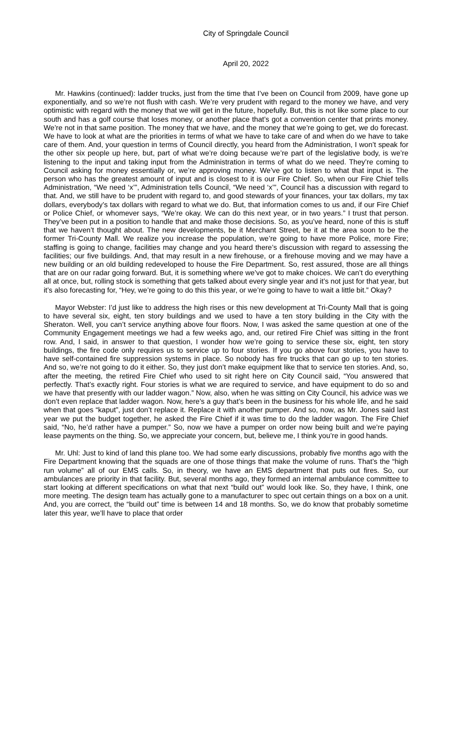City of Springdale Council
April 20, 2022
Mr. Hawkins (continued): ladder trucks, just from the time that I’ve been on Council from 2009, have gone up exponentially, and so we’re not flush with cash. We’re very prudent with regard to the money we have, and very optimistic with regard with the money that we will get in the future, hopefully. But, this is not like some place to our south and has a golf course that loses money, or another place that’s got a convention center that prints money. We’re not in that same position. The money that we have, and the money that we’re going to get, we do forecast. We have to look at what are the priorities in terms of what we have to take care of and when do we have to take care of them. And, your question in terms of Council directly, you heard from the Administration, I won’t speak for the other six people up here, but, part of what we’re doing because we’re part of the legislative body, is we’re listening to the input and taking input from the Administration in terms of what do we need. They’re coming to Council asking for money essentially or, we’re approving money. We’ve got to listen to what that input is. The person who has the greatest amount of input and is closest to it is our Fire Chief. So, when our Fire Chief tells Administration, “We need ‘x’”, Administration tells Council, “We need ‘x’”, Council has a discussion with regard to that. And, we still have to be prudent with regard to, and good stewards of your finances, your tax dollars, my tax dollars, everybody’s tax dollars with regard to what we do. But, that information comes to us and, if our Fire Chief or Police Chief, or whomever says, “We’re okay. We can do this next year, or in two years.” I trust that person. They’ve been put in a position to handle that and make those decisions. So, as you’ve heard, none of this is stuff that we haven’t thought about. The new developments, be it Merchant Street, be it at the area soon to be the former Tri-County Mall. We realize you increase the population, we’re going to have more Police, more Fire; staffing is going to change, facilities may change and you heard there’s discussion with regard to assessing the facilities; our five buildings. And, that may result in a new firehouse, or a firehouse moving and we may have a new building or an old building redeveloped to house the Fire Department. So, rest assured, those are all things that are on our radar going forward. But, it is something where we’ve got to make choices. We can’t do everything all at once, but, rolling stock is something that gets talked about every single year and it’s not just for that year, but it’s also forecasting for, “Hey, we’re going to do this this year, or we’re going to have to wait a little bit.” Okay?
Mayor Webster: I’d just like to address the high rises or this new development at Tri-County Mall that is going to have several six, eight, ten story buildings and we used to have a ten story building in the City with the Sheraton. Well, you can’t service anything above four floors. Now, I was asked the same question at one of the Community Engagement meetings we had a few weeks ago, and, our retired Fire Chief was sitting in the front row. And, I said, in answer to that question, I wonder how we’re going to service these six, eight, ten story buildings, the fire code only requires us to service up to four stories. If you go above four stories, you have to have self-contained fire suppression systems in place. So nobody has fire trucks that can go up to ten stories. And so, we’re not going to do it either. So, they just don’t make equipment like that to service ten stories. And, so, after the meeting, the retired Fire Chief who used to sit right here on City Council said, “You answered that perfectly. That’s exactly right. Four stories is what we are required to service, and have equipment to do so and we have that presently with our ladder wagon.” Now, also, when he was sitting on City Council, his advice was we don’t even replace that ladder wagon. Now, here’s a guy that’s been in the business for his whole life, and he said when that goes “kaput”, just don’t replace it. Replace it with another pumper. And so, now, as Mr. Jones said last year we put the budget together, he asked the Fire Chief if it was time to do the ladder wagon. The Fire Chief said, “No, he’d rather have a pumper.” So, now we have a pumper on order now being built and we’re paying lease payments on the thing. So, we appreciate your concern, but, believe me, I think you’re in good hands.
Mr. Uhl: Just to kind of land this plane too. We had some early discussions, probably five months ago with the Fire Department knowing that the squads are one of those things that make the volume of runs. That’s the “high run volume” all of our EMS calls. So, in theory, we have an EMS department that puts out fires. So, our ambulances are priority in that facility. But, several months ago, they formed an internal ambulance committee to start looking at different specifications on what that next “build out” would look like. So, they have, I think, one more meeting. The design team has actually gone to a manufacturer to spec out certain things on a box on a unit. And, you are correct, the “build out” time is between 14 and 18 months. So, we do know that probably sometime later this year, we’ll have to place that order